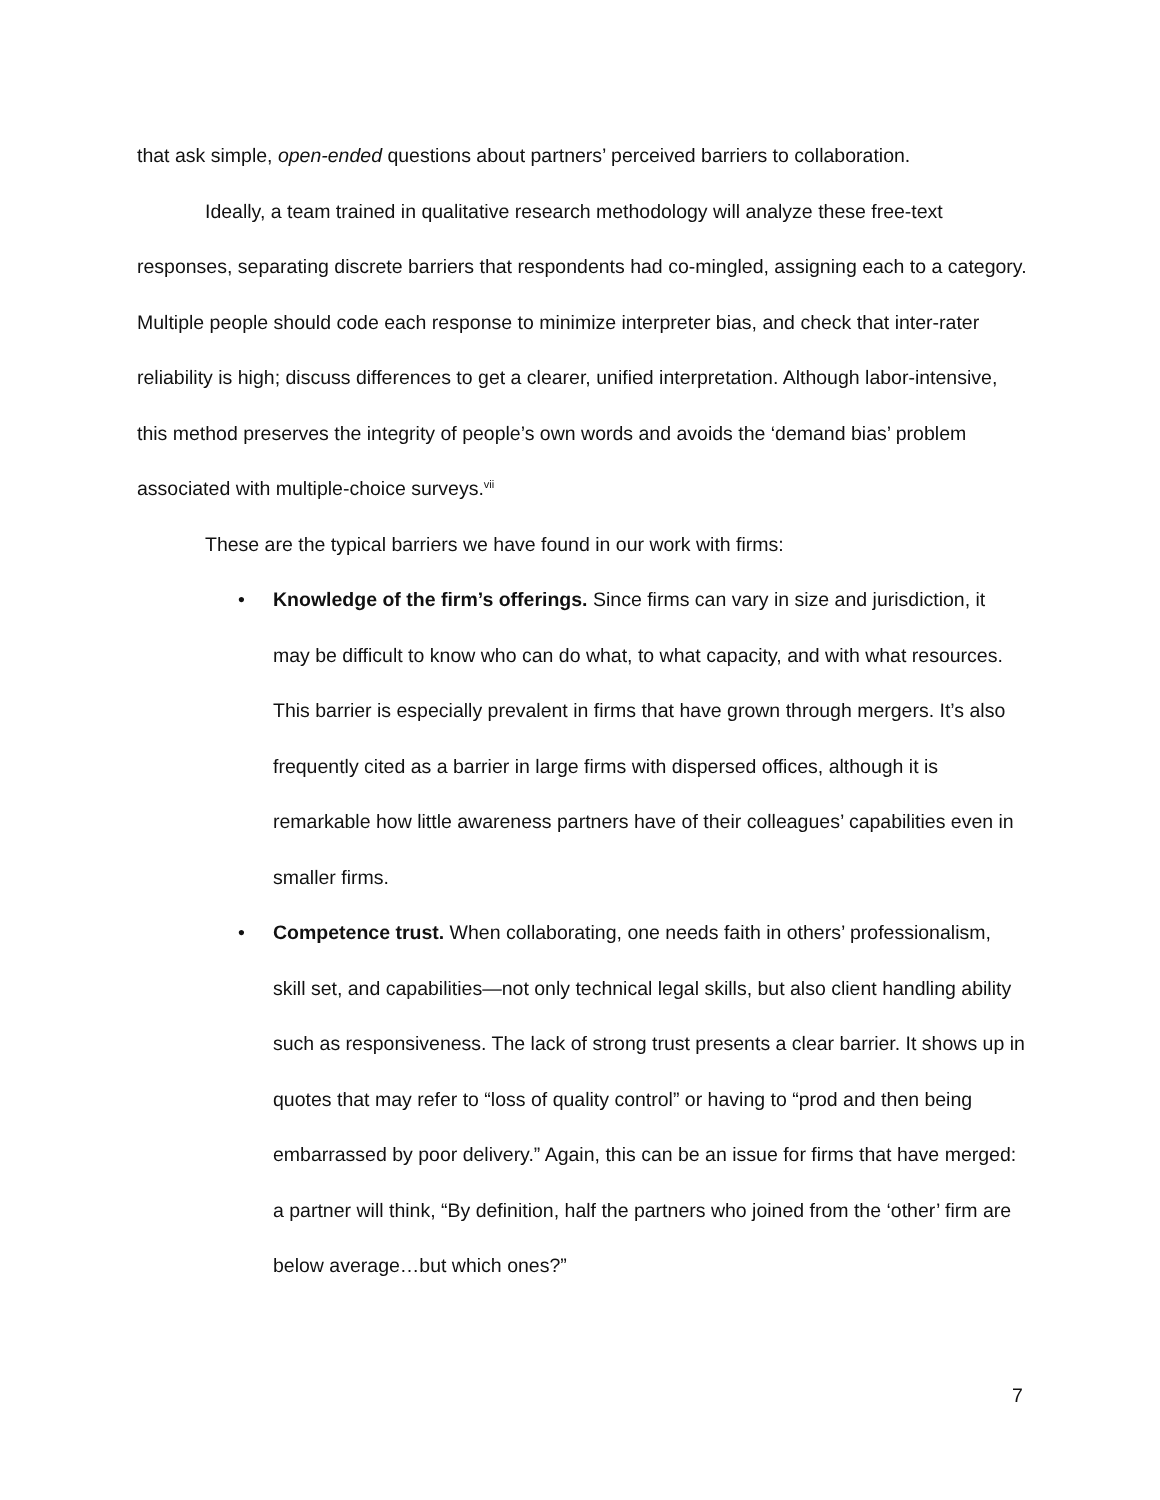that ask simple, open-ended questions about partners’ perceived barriers to collaboration.
Ideally, a team trained in qualitative research methodology will analyze these free-text responses, separating discrete barriers that respondents had co-mingled, assigning each to a category. Multiple people should code each response to minimize interpreter bias, and check that inter-rater reliability is high; discuss differences to get a clearer, unified interpretation. Although labor-intensive, this method preserves the integrity of people’s own words and avoids the ‘demand bias’ problem associated with multiple-choice surveys.<sup>vii</sup>
These are the typical barriers we have found in our work with firms:
• Knowledge of the firm’s offerings. Since firms can vary in size and jurisdiction, it may be difficult to know who can do what, to what capacity, and with what resources. This barrier is especially prevalent in firms that have grown through mergers. It’s also frequently cited as a barrier in large firms with dispersed offices, although it is remarkable how little awareness partners have of their colleagues’ capabilities even in smaller firms.
• Competence trust. When collaborating, one needs faith in others’ professionalism, skill set, and capabilities—not only technical legal skills, but also client handling ability such as responsiveness. The lack of strong trust presents a clear barrier. It shows up in quotes that may refer to “loss of quality control” or having to “prod and then being embarrassed by poor delivery.” Again, this can be an issue for firms that have merged: a partner will think, “By definition, half the partners who joined from the ‘other’ firm are below average…but which ones?”
7